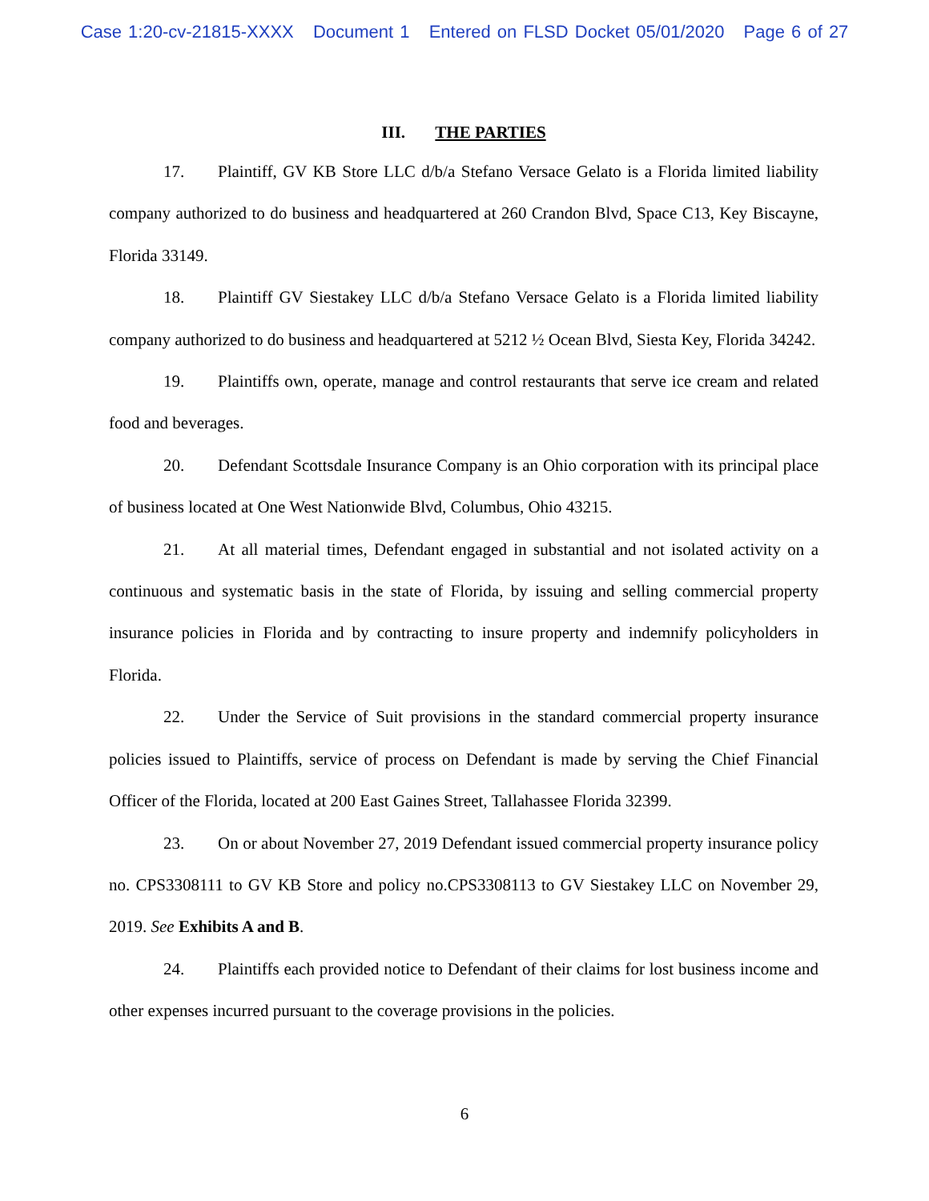Case 1:20-cv-21815-XXXX Document 1 Entered on FLSD Docket 05/01/2020 Page 6 of 27
III. THE PARTIES
17. Plaintiff, GV KB Store LLC d/b/a Stefano Versace Gelato is a Florida limited liability company authorized to do business and headquartered at 260 Crandon Blvd, Space C13, Key Biscayne, Florida 33149.
18. Plaintiff GV Siestakey LLC d/b/a Stefano Versace Gelato is a Florida limited liability company authorized to do business and headquartered at 5212 ½ Ocean Blvd, Siesta Key, Florida 34242.
19. Plaintiffs own, operate, manage and control restaurants that serve ice cream and related food and beverages.
20. Defendant Scottsdale Insurance Company is an Ohio corporation with its principal place of business located at One West Nationwide Blvd, Columbus, Ohio 43215.
21. At all material times, Defendant engaged in substantial and not isolated activity on a continuous and systematic basis in the state of Florida, by issuing and selling commercial property insurance policies in Florida and by contracting to insure property and indemnify policyholders in Florida.
22. Under the Service of Suit provisions in the standard commercial property insurance policies issued to Plaintiffs, service of process on Defendant is made by serving the Chief Financial Officer of the Florida, located at 200 East Gaines Street, Tallahassee Florida 32399.
23. On or about November 27, 2019 Defendant issued commercial property insurance policy no. CPS3308111 to GV KB Store and policy no.CPS3308113 to GV Siestakey LLC on November 29, 2019. See Exhibits A and B.
24. Plaintiffs each provided notice to Defendant of their claims for lost business income and other expenses incurred pursuant to the coverage provisions in the policies.
6